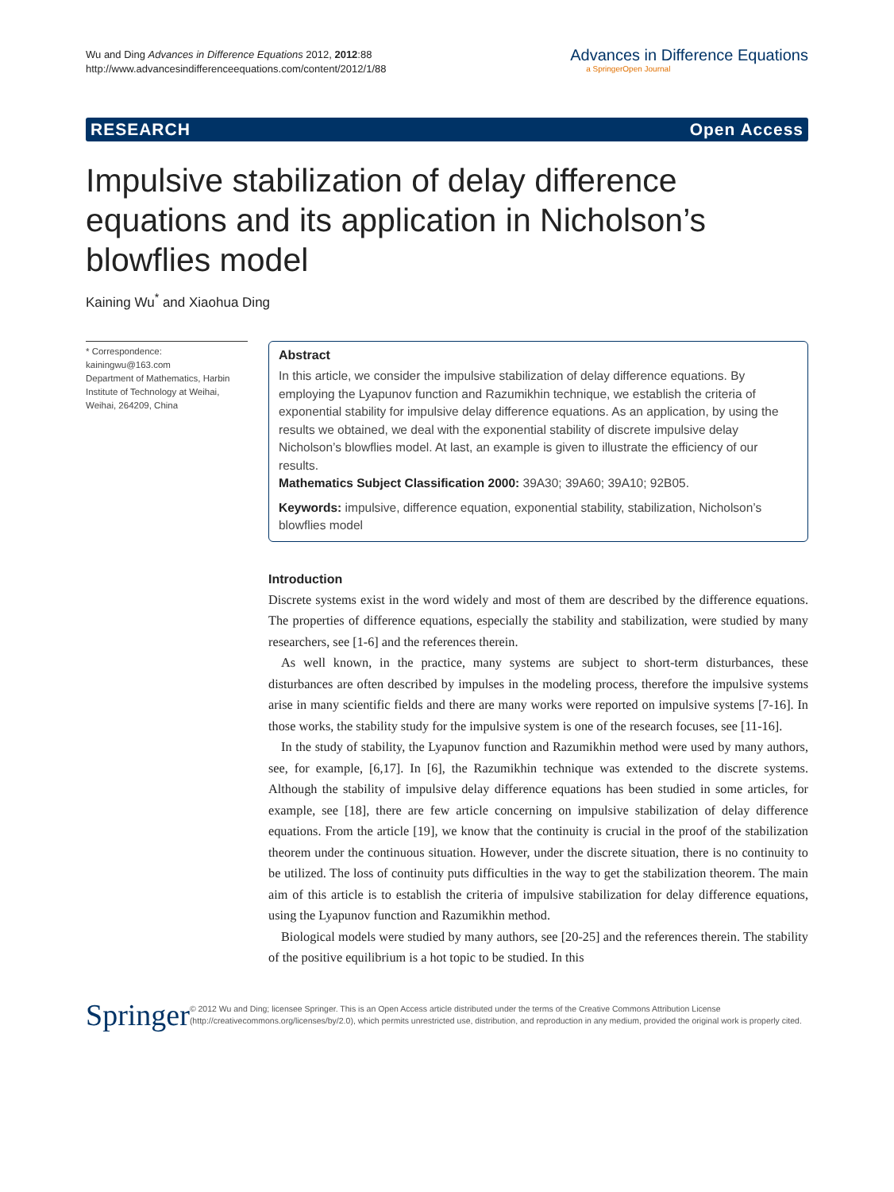Wu and Ding Advances in Difference Equations 2012, 2012:88
http://www.advancesindifferenceequations.com/content/2012/1/88
Advances in Difference Equations
a SpringerOpen Journal
RESEARCH Open Access
Impulsive stabilization of delay difference equations and its application in Nicholson’s blowflies model
Kaining Wu<sup>*</sup> and Xiaohua Ding
* Correspondence: kainingwu@163.com
Department of Mathematics, Harbin Institute of Technology at Weihai, Weihai, 264209, China
Abstract
In this article, we consider the impulsive stabilization of delay difference equations. By employing the Lyapunov function and Razumikhin technique, we establish the criteria of exponential stability for impulsive delay difference equations. As an application, by using the results we obtained, we deal with the exponential stability of discrete impulsive delay Nicholson’s blowflies model. At last, an example is given to illustrate the efficiency of our results.
Mathematics Subject Classification 2000: 39A30; 39A60; 39A10; 92B05.
Keywords: impulsive, difference equation, exponential stability, stabilization, Nicholson’s blowflies model
Introduction
Discrete systems exist in the word widely and most of them are described by the difference equations. The properties of difference equations, especially the stability and stabilization, were studied by many researchers, see [1-6] and the references therein.
As well known, in the practice, many systems are subject to short-term disturbances, these disturbances are often described by impulses in the modeling process, therefore the impulsive systems arise in many scientific fields and there are many works were reported on impulsive systems [7-16]. In those works, the stability study for the impulsive system is one of the research focuses, see [11-16].
In the study of stability, the Lyapunov function and Razumikhin method were used by many authors, see, for example, [6,17]. In [6], the Razumikhin technique was extended to the discrete systems. Although the stability of impulsive delay difference equations has been studied in some articles, for example, see [18], there are few article concerning on impulsive stabilization of delay difference equations. From the article [19], we know that the continuity is crucial in the proof of the stabilization theorem under the continuous situation. However, under the discrete situation, there is no continuity to be utilized. The loss of continuity puts difficulties in the way to get the stabilization theorem. The main aim of this article is to establish the criteria of impulsive stabilization for delay difference equations, using the Lyapunov function and Razumikhin method.
Biological models were studied by many authors, see [20-25] and the references therein. The stability of the positive equilibrium is a hot topic to be studied. In this
Springer
© 2012 Wu and Ding; licensee Springer. This is an Open Access article distributed under the terms of the Creative Commons Attribution License (http://creativecommons.org/licenses/by/2.0), which permits unrestricted use, distribution, and reproduction in any medium, provided the original work is properly cited.